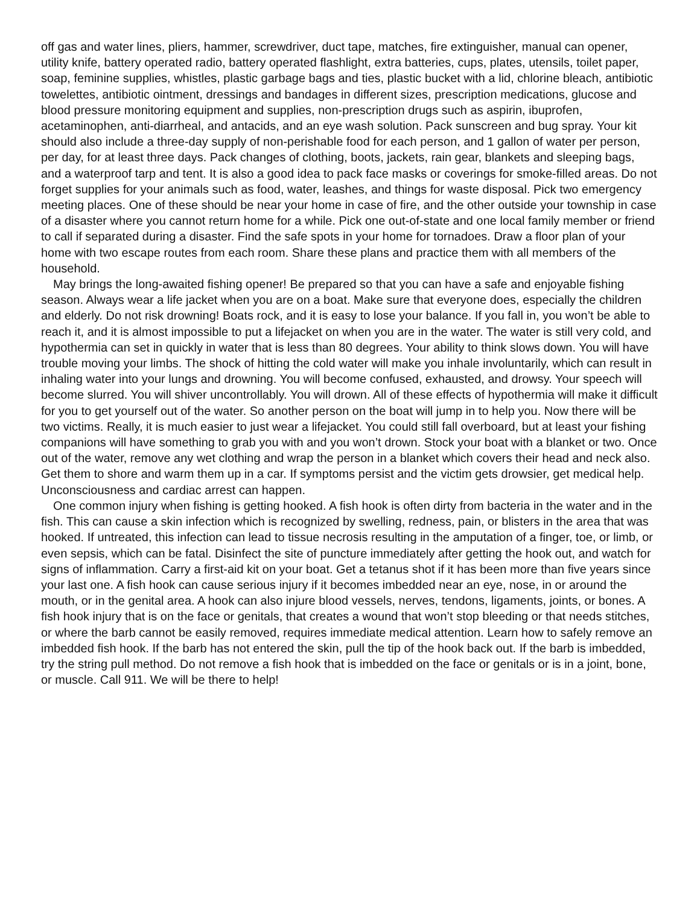off gas and water lines, pliers, hammer, screwdriver, duct tape, matches, fire extinguisher, manual can opener, utility knife, battery operated radio, battery operated flashlight, extra batteries, cups, plates, utensils, toilet paper, soap, feminine supplies, whistles, plastic garbage bags and ties, plastic bucket with a lid, chlorine bleach, antibiotic towelettes, antibiotic ointment, dressings and bandages in different sizes, prescription medications, glucose and blood pressure monitoring equipment and supplies, non-prescription drugs such as aspirin, ibuprofen, acetaminophen, anti-diarrheal, and antacids, and an eye wash solution. Pack sunscreen and bug spray. Your kit should also include a three-day supply of non-perishable food for each person, and 1 gallon of water per person, per day, for at least three days. Pack changes of clothing, boots, jackets, rain gear, blankets and sleeping bags, and a waterproof tarp and tent. It is also a good idea to pack face masks or coverings for smoke-filled areas. Do not forget supplies for your animals such as food, water, leashes, and things for waste disposal. Pick two emergency meeting places. One of these should be near your home in case of fire, and the other outside your township in case of a disaster where you cannot return home for a while. Pick one out-of-state and one local family member or friend to call if separated during a disaster. Find the safe spots in your home for tornadoes. Draw a floor plan of your home with two escape routes from each room. Share these plans and practice them with all members of the household.
May brings the long-awaited fishing opener! Be prepared so that you can have a safe and enjoyable fishing season. Always wear a life jacket when you are on a boat. Make sure that everyone does, especially the children and elderly. Do not risk drowning! Boats rock, and it is easy to lose your balance. If you fall in, you won’t be able to reach it, and it is almost impossible to put a lifejacket on when you are in the water. The water is still very cold, and hypothermia can set in quickly in water that is less than 80 degrees. Your ability to think slows down. You will have trouble moving your limbs. The shock of hitting the cold water will make you inhale involuntarily, which can result in inhaling water into your lungs and drowning. You will become confused, exhausted, and drowsy. Your speech will become slurred. You will shiver uncontrollably. You will drown. All of these effects of hypothermia will make it difficult for you to get yourself out of the water. So another person on the boat will jump in to help you. Now there will be two victims. Really, it is much easier to just wear a lifejacket. You could still fall overboard, but at least your fishing companions will have something to grab you with and you won’t drown. Stock your boat with a blanket or two. Once out of the water, remove any wet clothing and wrap the person in a blanket which covers their head and neck also. Get them to shore and warm them up in a car. If symptoms persist and the victim gets drowsier, get medical help. Unconsciousness and cardiac arrest can happen.
One common injury when fishing is getting hooked. A fish hook is often dirty from bacteria in the water and in the fish. This can cause a skin infection which is recognized by swelling, redness, pain, or blisters in the area that was hooked. If untreated, this infection can lead to tissue necrosis resulting in the amputation of a finger, toe, or limb, or even sepsis, which can be fatal. Disinfect the site of puncture immediately after getting the hook out, and watch for signs of inflammation. Carry a first-aid kit on your boat. Get a tetanus shot if it has been more than five years since your last one. A fish hook can cause serious injury if it becomes imbedded near an eye, nose, in or around the mouth, or in the genital area. A hook can also injure blood vessels, nerves, tendons, ligaments, joints, or bones. A fish hook injury that is on the face or genitals, that creates a wound that won’t stop bleeding or that needs stitches, or where the barb cannot be easily removed, requires immediate medical attention. Learn how to safely remove an imbedded fish hook. If the barb has not entered the skin, pull the tip of the hook back out. If the barb is imbedded, try the string pull method. Do not remove a fish hook that is imbedded on the face or genitals or is in a joint, bone, or muscle. Call 911. We will be there to help!